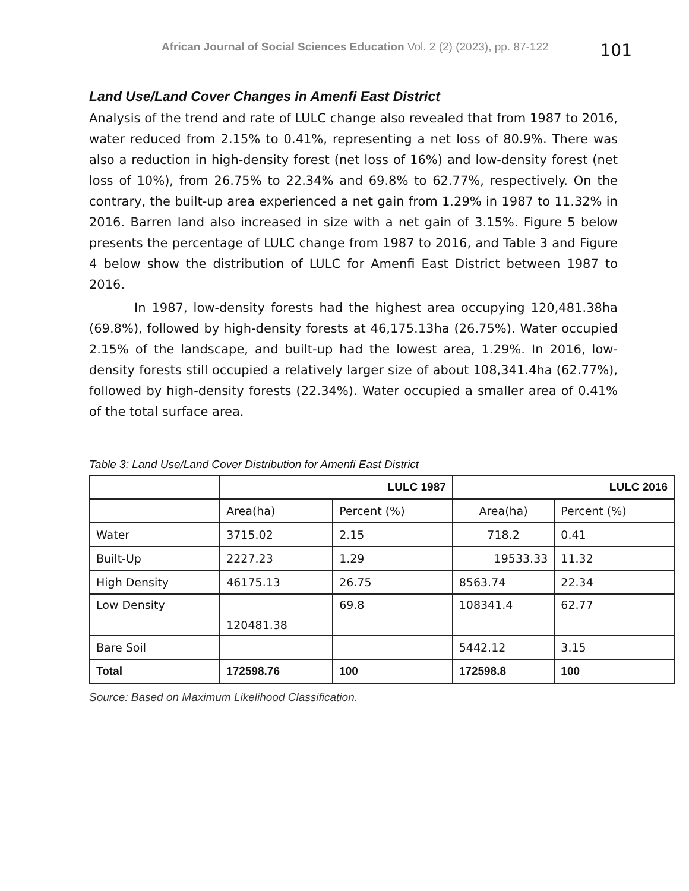African Journal of Social Sciences Education Vol. 2 (2) (2023), pp. 87-122 101
Land Use/Land Cover Changes in Amenfi East District
Analysis of the trend and rate of LULC change also revealed that from 1987 to 2016, water reduced from 2.15% to 0.41%, representing a net loss of 80.9%. There was also a reduction in high-density forest (net loss of 16%) and low-density forest (net loss of 10%), from 26.75% to 22.34% and 69.8% to 62.77%, respectively. On the contrary, the built-up area experienced a net gain from 1.29% in 1987 to 11.32% in 2016. Barren land also increased in size with a net gain of 3.15%. Figure 5 below presents the percentage of LULC change from 1987 to 2016, and Table 3 and Figure 4 below show the distribution of LULC for Amenfi East District between 1987 to 2016.
In 1987, low-density forests had the highest area occupying 120,481.38ha (69.8%), followed by high-density forests at 46,175.13ha (26.75%). Water occupied 2.15% of the landscape, and built-up had the lowest area, 1.29%. In 2016, low-density forests still occupied a relatively larger size of about 108,341.4ha (62.77%), followed by high-density forests (22.34%). Water occupied a smaller area of 0.41% of the total surface area.
Table 3: Land Use/Land Cover Distribution for Amenfi East District
| | LULC 1987 | | LULC 2016 | |
| --- | --- | --- | --- | --- |
| | Area(ha) | Percent (%) | Area(ha) | Percent (%) |
| Water | 3715.02 | 2.15 | 718.2 | 0.41 |
| Built-Up | 2227.23 | 1.29 | 19533.33 | 11.32 |
| High Density | 46175.13 | 26.75 | 8563.74 | 22.34 |
| Low Density | 120481.38 | 69.8 | 108341.4 | 62.77 |
| Bare Soil | | | 5442.12 | 3.15 |
| Total | 172598.76 | 100 | 172598.8 | 100 |
Source: Based on Maximum Likelihood Classification.